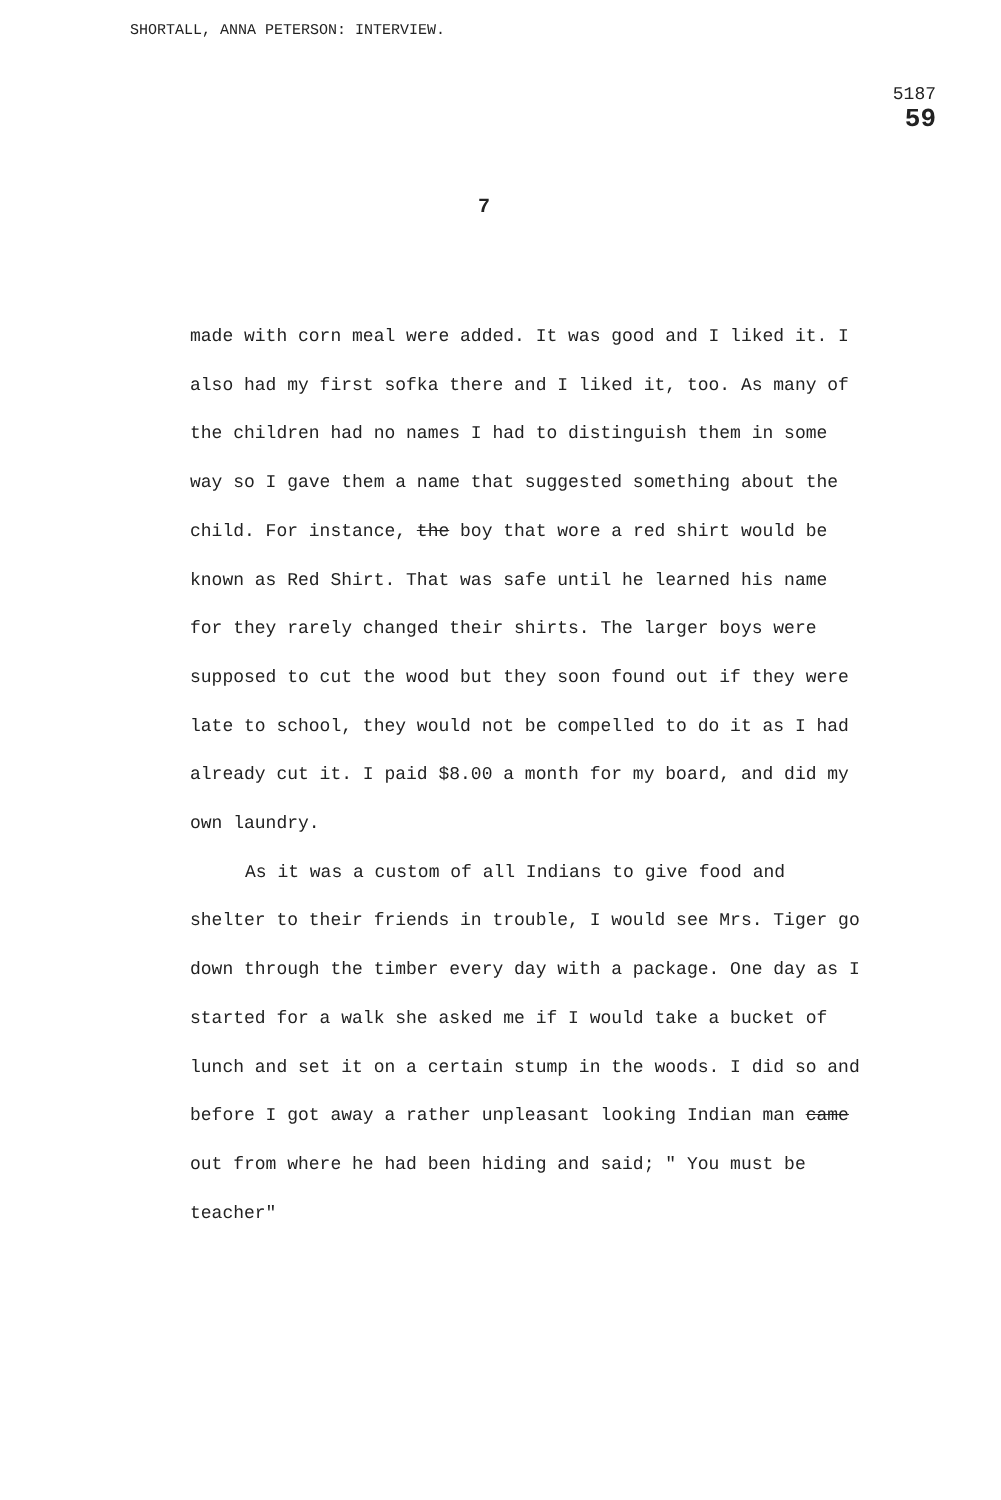SHORTALL, ANNA PETERSON: INTERVIEW.
5187
59
7
made with corn meal were added. It was good and I liked it. I also had my first sofka there and I liked it, too. As many of the children had no names I had to distinguish them in some way so I gave them a name that suggested something about the child. For instance, the boy that wore a red shirt would be known as Red Shirt. That was safe until he learned his name for they rarely changed their shirts. The larger boys were supposed to cut the wood but they soon found out if they were late to school, they would not be compelled to do it as I had already cut it. I paid $8.00 a month for my board, and did my own laundry.
As it was a custom of all Indians to give food and shelter to their friends in trouble, I would see Mrs. Tiger go down through the timber every day with a package. One day as I started for a walk she asked me if I would take a bucket of lunch and set it on a certain stump in the woods. I did so and before I got away a rather unpleasant looking Indian man came out from where he had been hiding and said; " You must be teacher"